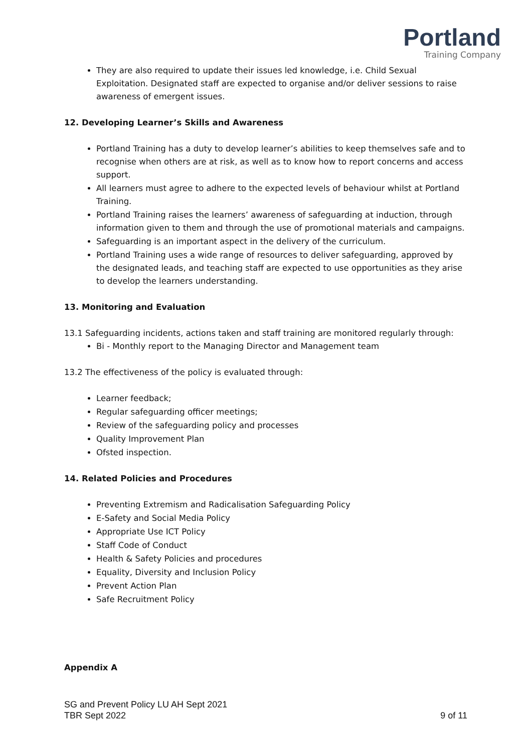Portland
Training Company
They are also required to update their issues led knowledge, i.e. Child Sexual Exploitation. Designated staff are expected to organise and/or deliver sessions to raise awareness of emergent issues.
12. Developing Learner’s Skills and Awareness
Portland Training has a duty to develop learner’s abilities to keep themselves safe and to recognise when others are at risk, as well as to know how to report concerns and access support.
All learners must agree to adhere to the expected levels of behaviour whilst at Portland Training.
Portland Training raises the learners’ awareness of safeguarding at induction, through information given to them and through the use of promotional materials and campaigns.
Safeguarding is an important aspect in the delivery of the curriculum.
Portland Training uses a wide range of resources to deliver safeguarding, approved by the designated leads, and teaching staff are expected to use opportunities as they arise to develop the learners understanding.
13. Monitoring and Evaluation
13.1 Safeguarding incidents, actions taken and staff training are monitored regularly through:
Bi - Monthly report to the Managing Director and Management team
13.2 The effectiveness of the policy is evaluated through:
Learner feedback;
Regular safeguarding officer meetings;
Review of the safeguarding policy and processes
Quality Improvement Plan
Ofsted inspection.
14. Related Policies and Procedures
Preventing Extremism and Radicalisation Safeguarding Policy
E-Safety and Social Media Policy
Appropriate Use ICT Policy
Staff Code of Conduct
Health & Safety Policies and procedures
Equality, Diversity and Inclusion Policy
Prevent Action Plan
Safe Recruitment Policy
Appendix A
SG and Prevent Policy LU AH Sept 2021
TBR Sept 2022 9 of 11